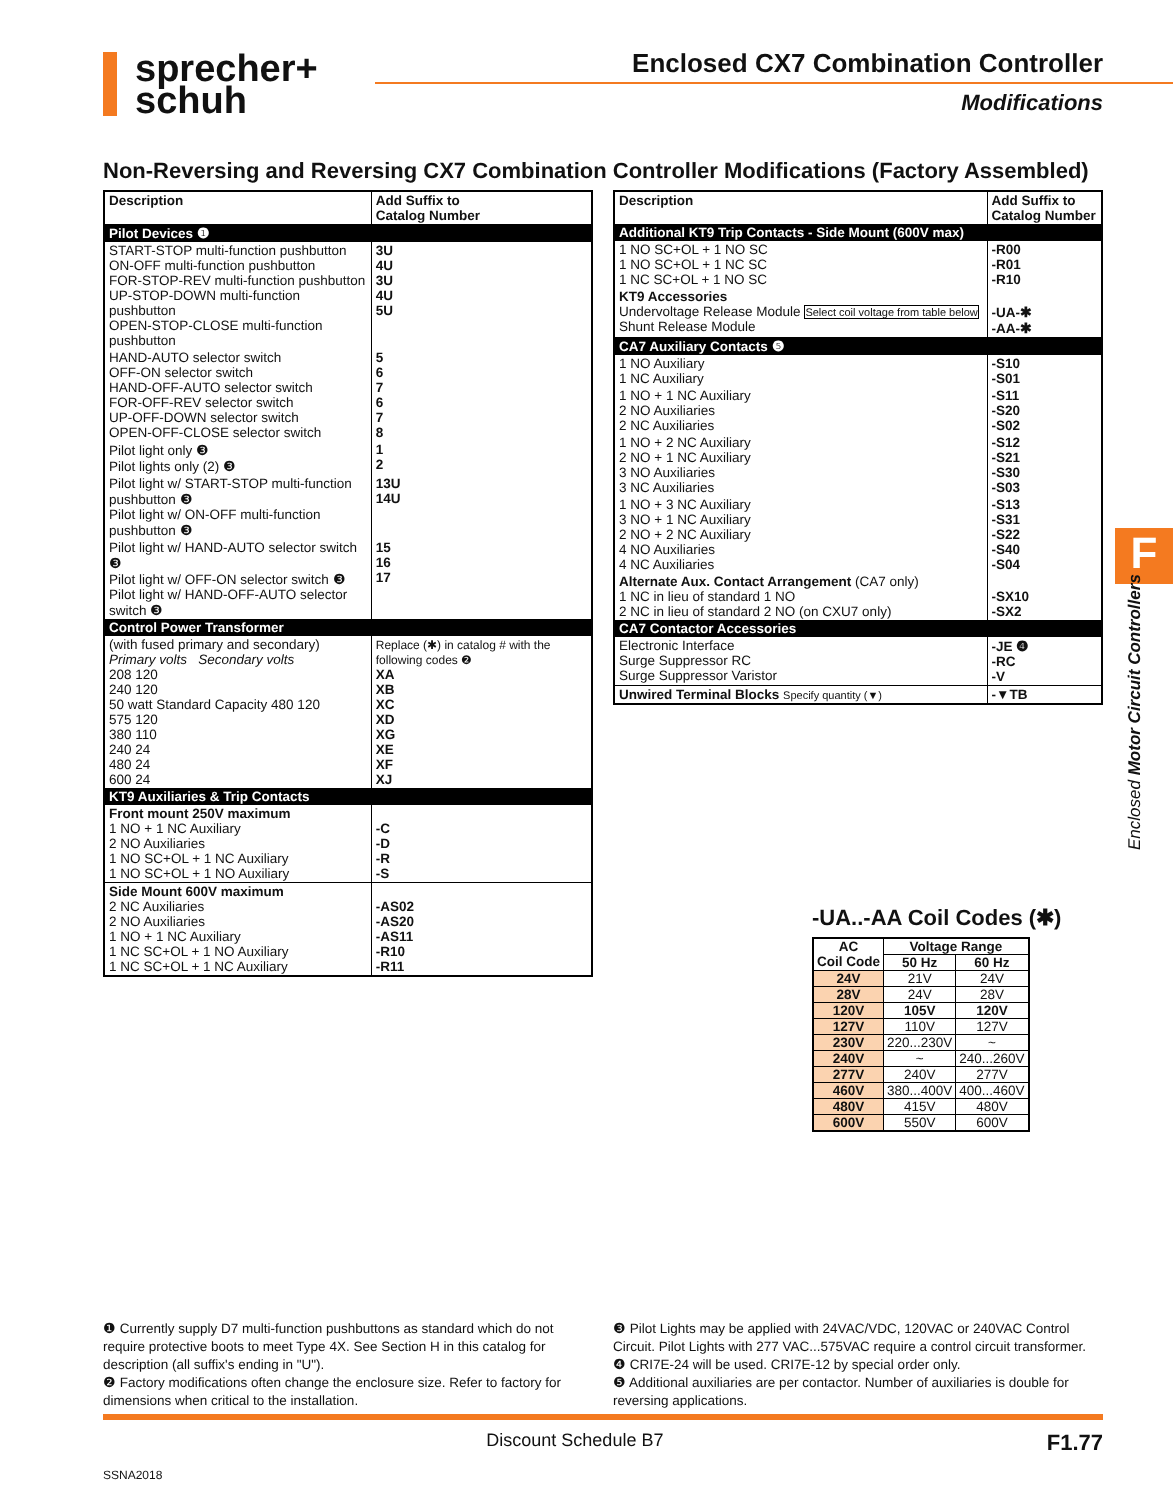sprecher+
schuh
Enclosed CX7 Combination Controller
Modifications
Non-Reversing and Reversing CX7 Combination Controller Modifications (Factory Assembled)
| Description | Add Suffix to Catalog Number |
| --- | --- |
| Pilot Devices ❶ | |
| START-STOP multi-function pushbutton ON-OFF multi-function pushbutton FOR-STOP-REV multi-function pushbutton UP-STOP-DOWN multi-function pushbutton OPEN-STOP-CLOSE multi-function pushbutton | 3U 4U 3U 4U 5U |
| HAND-AUTO selector switch OFF-ON selector switch HAND-OFF-AUTO selector switch FOR-OFF-REV selector switch UP-OFF-DOWN selector switch OPEN-OFF-CLOSE selector switch | 5 6 7 6 7 8 |
| Pilot light only ❸ Pilot lights only (2) ❸ | 1 2 |
| Pilot light w/ START-STOP multi-function pushbutton ❸ Pilot light w/ ON-OFF multi-function pushbutton ❸ | 13U 14U |
| Pilot light w/ HAND-AUTO selector switch ❸ Pilot light w/ OFF-ON selector switch ❸ Pilot light w/ HAND-OFF-AUTO selector switch ❸ | 15 16 17 |
| Control Power Transformer | |
| (with fused primary and secondary) Primary volts Secondary volts 208 120 240 120 50 watt Standard Capacity 480 120 575 120 380 110 240 24 480 24 600 24 | Replace (✱) in catalog # with the following codes ❷ XA XB XC XD XG XE XF XJ |
| KT9 Auxiliaries & Trip Contacts | |
| Front mount 250V maximum 1 NO + 1 NC Auxiliary 2 NO Auxiliaries 1 NO SC+OL + 1 NC Auxiliary 1 NO SC+OL + 1 NO Auxiliary | -C -D -R -S |
| Side Mount 600V maximum 2 NC Auxiliaries 2 NO Auxiliaries 1 NO + 1 NC Auxiliary 1 NC SC+OL + 1 NO Auxiliary 1 NC SC+OL + 1 NC Auxiliary | -AS02 -AS20 -AS11 -R10 -R11 |
| Description | Add Suffix to Catalog Number |
| --- | --- |
| Additional KT9 Trip Contacts - Side Mount (600V max) | |
| 1 NO SC+OL + 1 NO SC 1 NO SC+OL + 1 NC SC 1 NC SC+OL + 1 NO SC | -R00 -R01 -R10 |
| KT9 Accessories Undervoltage Release Module Select coil voltage from table below Shunt Release Module | -UA-✱ -AA-✱ |
| CA7 Auxiliary Contacts ❺ | |
| 1 NO Auxiliary 1 NC Auxiliary | -S10 -S01 |
| 1 NO + 1 NC Auxiliary 2 NO Auxiliaries 2 NC Auxiliaries | -S11 -S20 -S02 |
| 1 NO + 2 NC Auxiliary 2 NO + 1 NC Auxiliary 3 NO Auxiliaries 3 NC Auxiliaries | -S12 -S21 -S30 -S03 |
| 1 NO + 3 NC Auxiliary 3 NO + 1 NC Auxiliary 2 NO + 2 NC Auxiliary 4 NO Auxiliaries 4 NC Auxiliaries | -S13 -S31 -S22 -S40 -S04 |
| Alternate Aux. Contact Arrangement (CA7 only) 1 NC in lieu of standard 1 NO 2 NC in lieu of standard 2 NO (on CXU7 only) | -SX10 -SX2 |
| CA7 Contactor Accessories | |
| Electronic Interface Surge Suppressor RC Surge Suppressor Varistor | -JE ❹ -RC -V |
| Unwired Terminal Blocks Specify quantity (▼) | -▼TB |
-UA..-AA Coil Codes (✱)
| AC Coil Code | Voltage Range | |
| | 50 Hz | 60 Hz |
| 24V | 21V | 24V |
| 28V | 24V | 28V |
| 120V | 105V | 120V |
| 127V | 110V | 127V |
| 230V | 220...230V | ~ |
| 240V | ~ | 240...260V |
| 277V | 240V | 277V |
| 460V | 380...400V | 400...460V |
| 480V | 415V | 480V |
| 600V | 550V | 600V |
F
Enclosed Motor Circuit Controllers
❶ Currently supply D7 multi-function pushbuttons as standard which do not require protective boots to meet Type 4X. See Section H in this catalog for description (all suffix's ending in "U").
❷ Factory modifications often change the enclosure size. Refer to factory for dimensions when critical to the installation.
❸ Pilot Lights may be applied with 24VAC/VDC, 120VAC or 240VAC Control Circuit. Pilot Lights with 277 VAC...575VAC require a control circuit transformer.
❹ CRI7E-24 will be used. CRI7E-12 by special order only.
❺ Additional auxiliaries are per contactor. Number of auxiliaries is double for reversing applications.
Discount Schedule B7 F1.77
SSNA2018